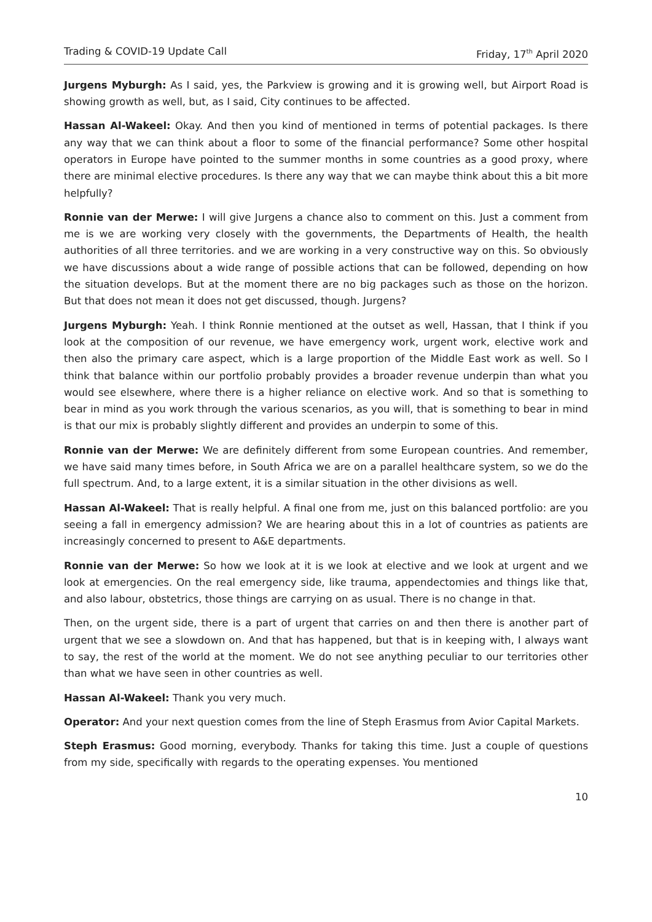Trading & COVID-19 Update Call Friday, 17<sup>th</sup> April 2020
Jurgens Myburgh: As I said, yes, the Parkview is growing and it is growing well, but Airport Road is showing growth as well, but, as I said, City continues to be affected.
Hassan Al-Wakeel: Okay. And then you kind of mentioned in terms of potential packages. Is there any way that we can think about a floor to some of the financial performance? Some other hospital operators in Europe have pointed to the summer months in some countries as a good proxy, where there are minimal elective procedures. Is there any way that we can maybe think about this a bit more helpfully?
Ronnie van der Merwe: I will give Jurgens a chance also to comment on this. Just a comment from me is we are working very closely with the governments, the Departments of Health, the health authorities of all three territories. and we are working in a very constructive way on this. So obviously we have discussions about a wide range of possible actions that can be followed, depending on how the situation develops. But at the moment there are no big packages such as those on the horizon. But that does not mean it does not get discussed, though. Jurgens?
Jurgens Myburgh: Yeah. I think Ronnie mentioned at the outset as well, Hassan, that I think if you look at the composition of our revenue, we have emergency work, urgent work, elective work and then also the primary care aspect, which is a large proportion of the Middle East work as well. So I think that balance within our portfolio probably provides a broader revenue underpin than what you would see elsewhere, where there is a higher reliance on elective work. And so that is something to bear in mind as you work through the various scenarios, as you will, that is something to bear in mind is that our mix is probably slightly different and provides an underpin to some of this.
Ronnie van der Merwe: We are definitely different from some European countries. And remember, we have said many times before, in South Africa we are on a parallel healthcare system, so we do the full spectrum. And, to a large extent, it is a similar situation in the other divisions as well.
Hassan Al-Wakeel: That is really helpful. A final one from me, just on this balanced portfolio: are you seeing a fall in emergency admission? We are hearing about this in a lot of countries as patients are increasingly concerned to present to A&E departments.
Ronnie van der Merwe: So how we look at it is we look at elective and we look at urgent and we look at emergencies. On the real emergency side, like trauma, appendectomies and things like that, and also labour, obstetrics, those things are carrying on as usual. There is no change in that.
Then, on the urgent side, there is a part of urgent that carries on and then there is another part of urgent that we see a slowdown on. And that has happened, but that is in keeping with, I always want to say, the rest of the world at the moment. We do not see anything peculiar to our territories other than what we have seen in other countries as well.
Hassan Al-Wakeel: Thank you very much.
Operator: And your next question comes from the line of Steph Erasmus from Avior Capital Markets.
Steph Erasmus: Good morning, everybody. Thanks for taking this time. Just a couple of questions from my side, specifically with regards to the operating expenses. You mentioned
10